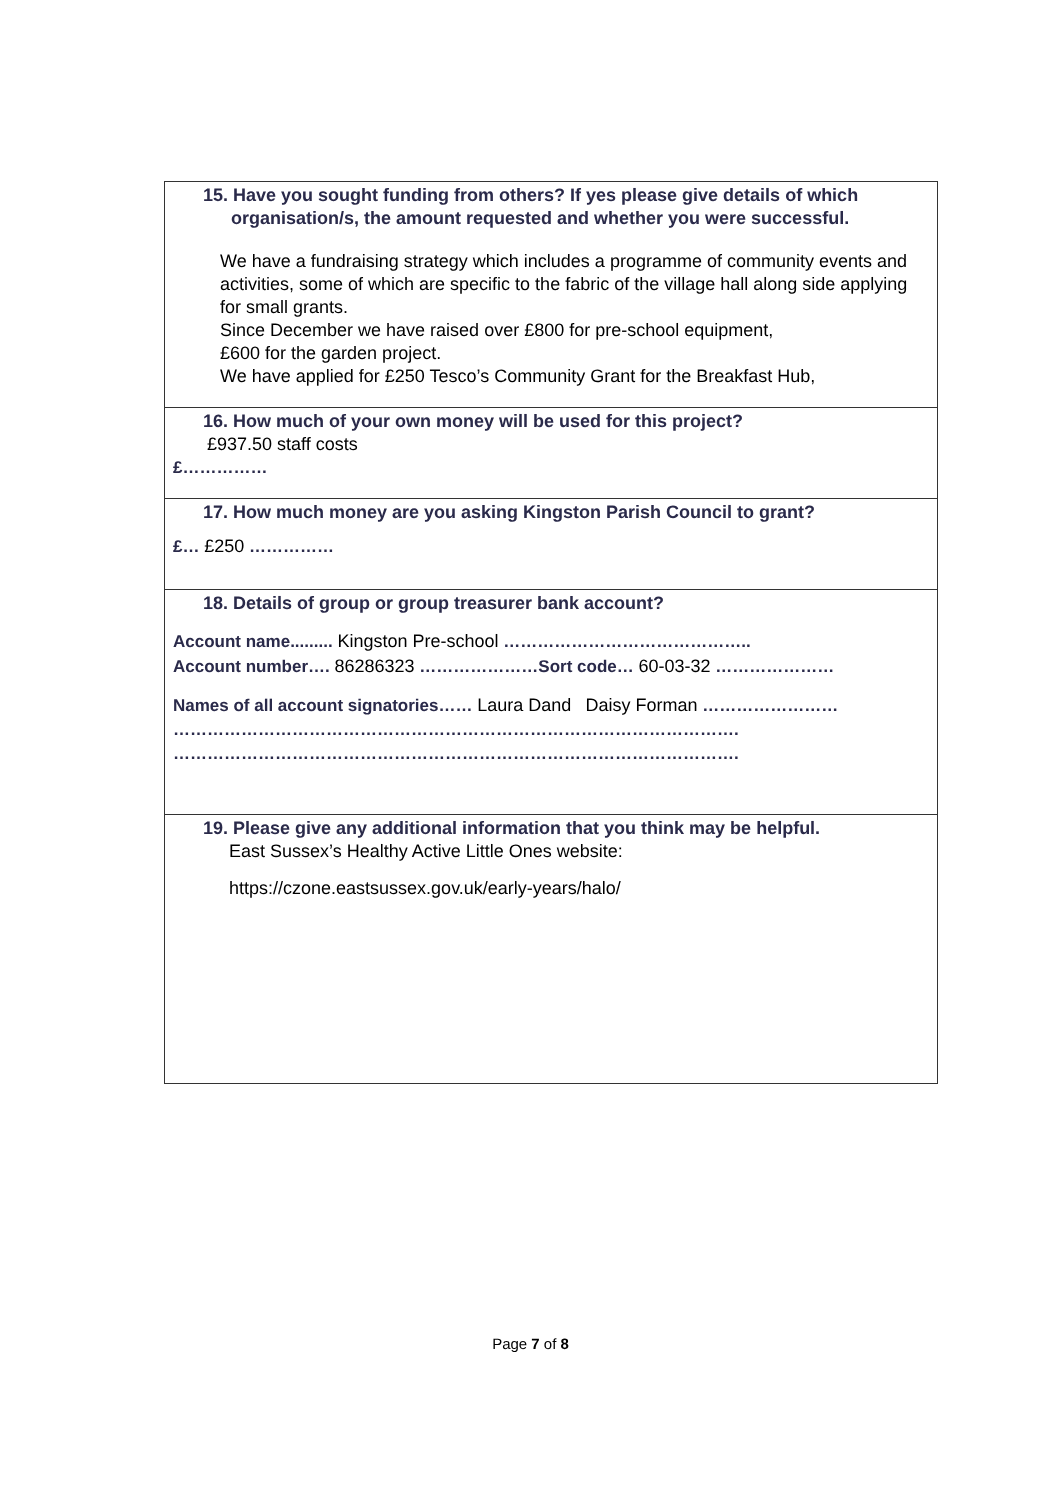15. Have you sought funding from others? If yes please give details of which
organisation/s, the amount requested and whether you were successful.
We have a fundraising strategy which includes a programme of community events and activities, some of which are specific to the fabric of the village hall along side applying for small grants.
Since December we have raised over £800 for pre-school equipment,
£600 for the garden project.
We have applied for £250 Tesco’s Community Grant for the Breakfast Hub,
16. How much of your own money will be used for this project?
£937.50 staff costs
£……………
17. How much money are you asking Kingston Parish Council to grant?
£… £250 ……………
18. Details of group or group treasurer bank account?
Account name......... Kingston Pre-school ……………………………………..
Account number…. 86286323 …………………Sort code… 60-03-32 …………………
Names of all account signatories…… Laura Dand Daisy Forman ……………………
……………………………………………………………………………………….
……………………………………………………………………………………….
19. Please give any additional information that you think may be helpful.
East Sussex’s Healthy Active Little Ones website:
https://czone.eastsussex.gov.uk/early-years/halo/
Page 7 of 8